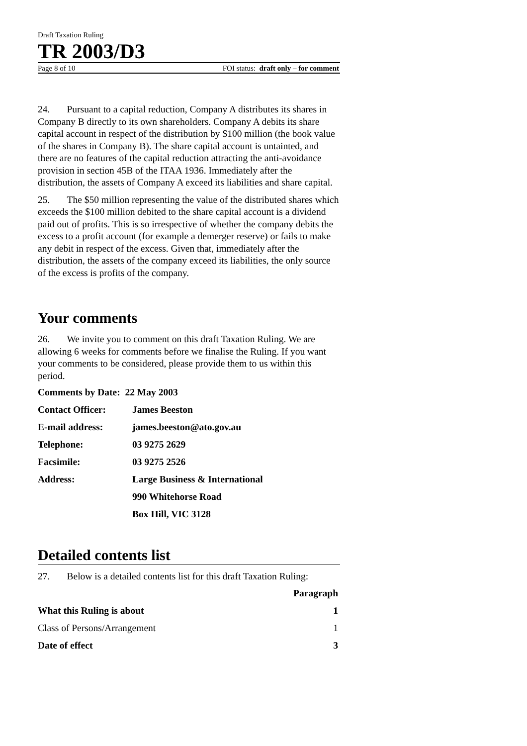Draft Taxation Ruling
TR 2003/D3
Page 8 of 10 FOI status: draft only – for comment
24. Pursuant to a capital reduction, Company A distributes its shares in Company B directly to its own shareholders. Company A debits its share capital account in respect of the distribution by $100 million (the book value of the shares in Company B). The share capital account is untainted, and there are no features of the capital reduction attracting the anti-avoidance provision in section 45B of the ITAA 1936. Immediately after the distribution, the assets of Company A exceed its liabilities and share capital.
25. The $50 million representing the value of the distributed shares which exceeds the $100 million debited to the share capital account is a dividend paid out of profits. This is so irrespective of whether the company debits the excess to a profit account (for example a demerger reserve) or fails to make any debit in respect of the excess. Given that, immediately after the distribution, the assets of the company exceed its liabilities, the only source of the excess is profits of the company.
Your comments
26. We invite you to comment on this draft Taxation Ruling. We are allowing 6 weeks for comments before we finalise the Ruling. If you want your comments to be considered, please provide them to us within this period.
| Comments by Date: 22 May 2003 | |
| Contact Officer: | James Beeston |
| E-mail address: | james.beeston@ato.gov.au |
| Telephone: | 03 9275 2629 |
| Facsimile: | 03 9275 2526 |
| Address: | Large Business & International |
| | 990 Whitehorse Road |
| | Box Hill, VIC 3128 |
Detailed contents list
27. Below is a detailed contents list for this draft Taxation Ruling:
| | Paragraph |
| --- | --- |
| What this Ruling is about | 1 |
| Class of Persons/Arrangement | 1 |
| Date of effect | 3 |